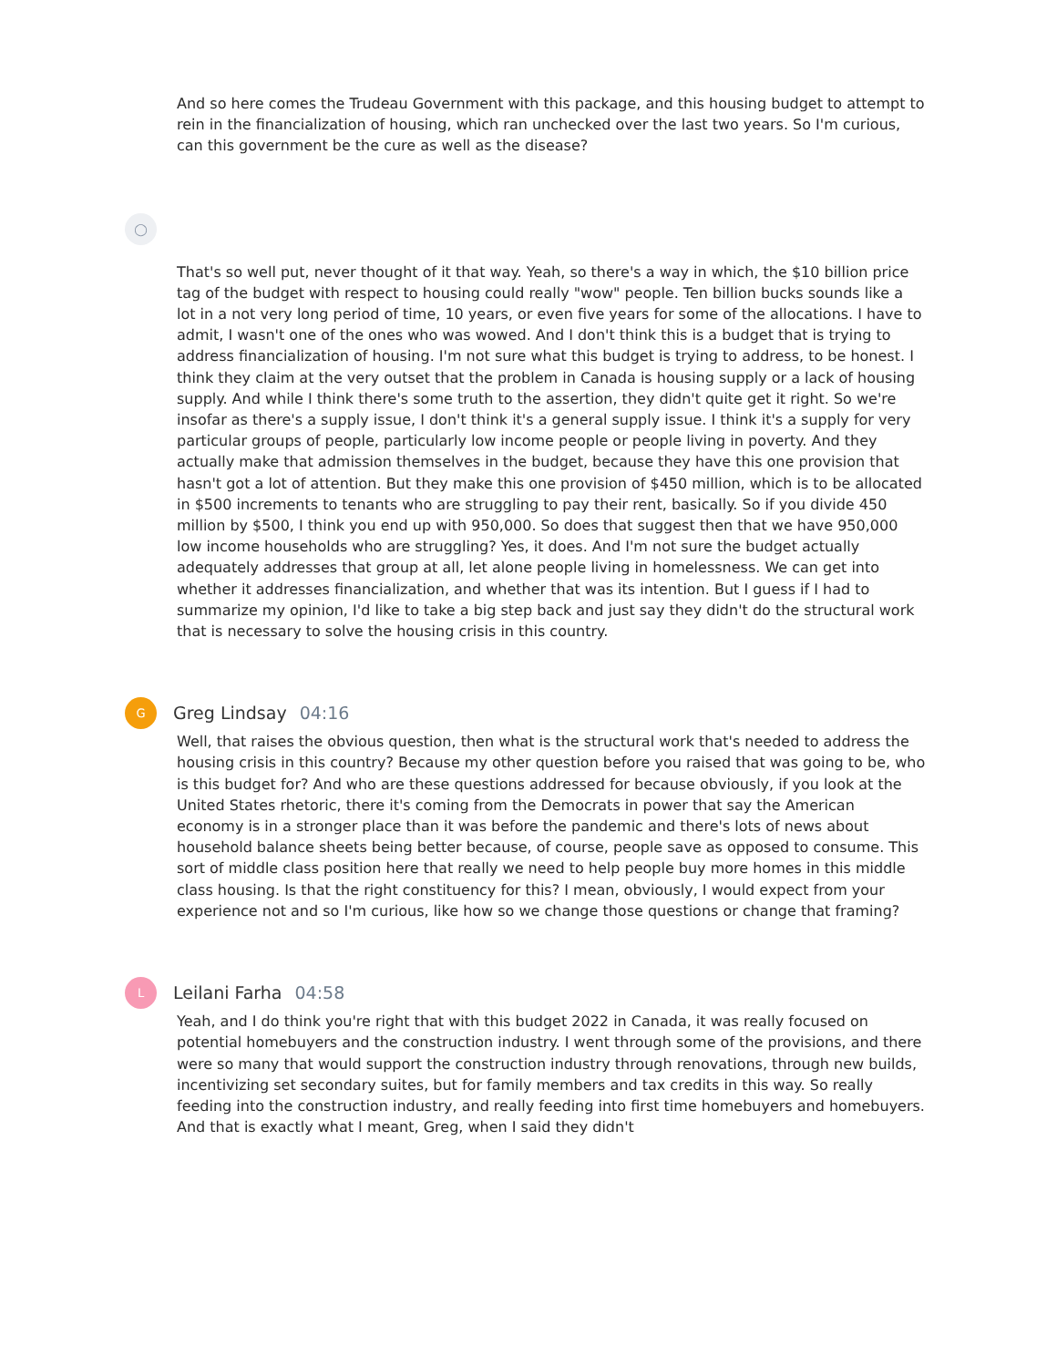And so here comes the Trudeau Government with this package, and this housing budget to attempt to rein in the financialization of housing, which ran unchecked over the last two years. So I'm curious, can this government be the cure as well as the disease?
◯
That's so well put, never thought of it that way. Yeah, so there's a way in which, the $10 billion price tag of the budget with respect to housing could really "wow" people. Ten billion bucks sounds like a lot in a not very long period of time, 10 years, or even five years for some of the allocations. I have to admit, I wasn't one of the ones who was wowed. And I don't think this is a budget that is trying to address financialization of housing. I'm not sure what this budget is trying to address, to be honest. I think they claim at the very outset that the problem in Canada is housing supply or a lack of housing supply. And while I think there's some truth to the assertion, they didn't quite get it right. So we're insofar as there's a supply issue, I don't think it's a general supply issue. I think it's a supply for very particular groups of people, particularly low income people or people living in poverty. And they actually make that admission themselves in the budget, because they have this one provision that hasn't got a lot of attention. But they make this one provision of $450 million, which is to be allocated in $500 increments to tenants who are struggling to pay their rent, basically. So if you divide 450 million by $500, I think you end up with 950,000. So does that suggest then that we have 950,000 low income households who are struggling? Yes, it does. And I'm not sure the budget actually adequately addresses that group at all, let alone people living in homelessness. We can get into whether it addresses financialization, and whether that was its intention. But I guess if I had to summarize my opinion, I'd like to take a big step back and just say they didn't do the structural work that is necessary to solve the housing crisis in this country.
G
Greg Lindsay 04:16
Well, that raises the obvious question, then what is the structural work that's needed to address the housing crisis in this country? Because my other question before you raised that was going to be, who is this budget for? And who are these questions addressed for because obviously, if you look at the United States rhetoric, there it's coming from the Democrats in power that say the American economy is in a stronger place than it was before the pandemic and there's lots of news about household balance sheets being better because, of course, people save as opposed to consume. This sort of middle class position here that really we need to help people buy more homes in this middle class housing. Is that the right constituency for this? I mean, obviously, I would expect from your experience not and so I'm curious, like how so we change those questions or change that framing?
L
Leilani Farha 04:58
Yeah, and I do think you're right that with this budget 2022 in Canada, it was really focused on potential homebuyers and the construction industry. I went through some of the provisions, and there were so many that would support the construction industry through renovations, through new builds, incentivizing set secondary suites, but for family members and tax credits in this way. So really feeding into the construction industry, and really feeding into first time homebuyers and homebuyers. And that is exactly what I meant, Greg, when I said they didn't